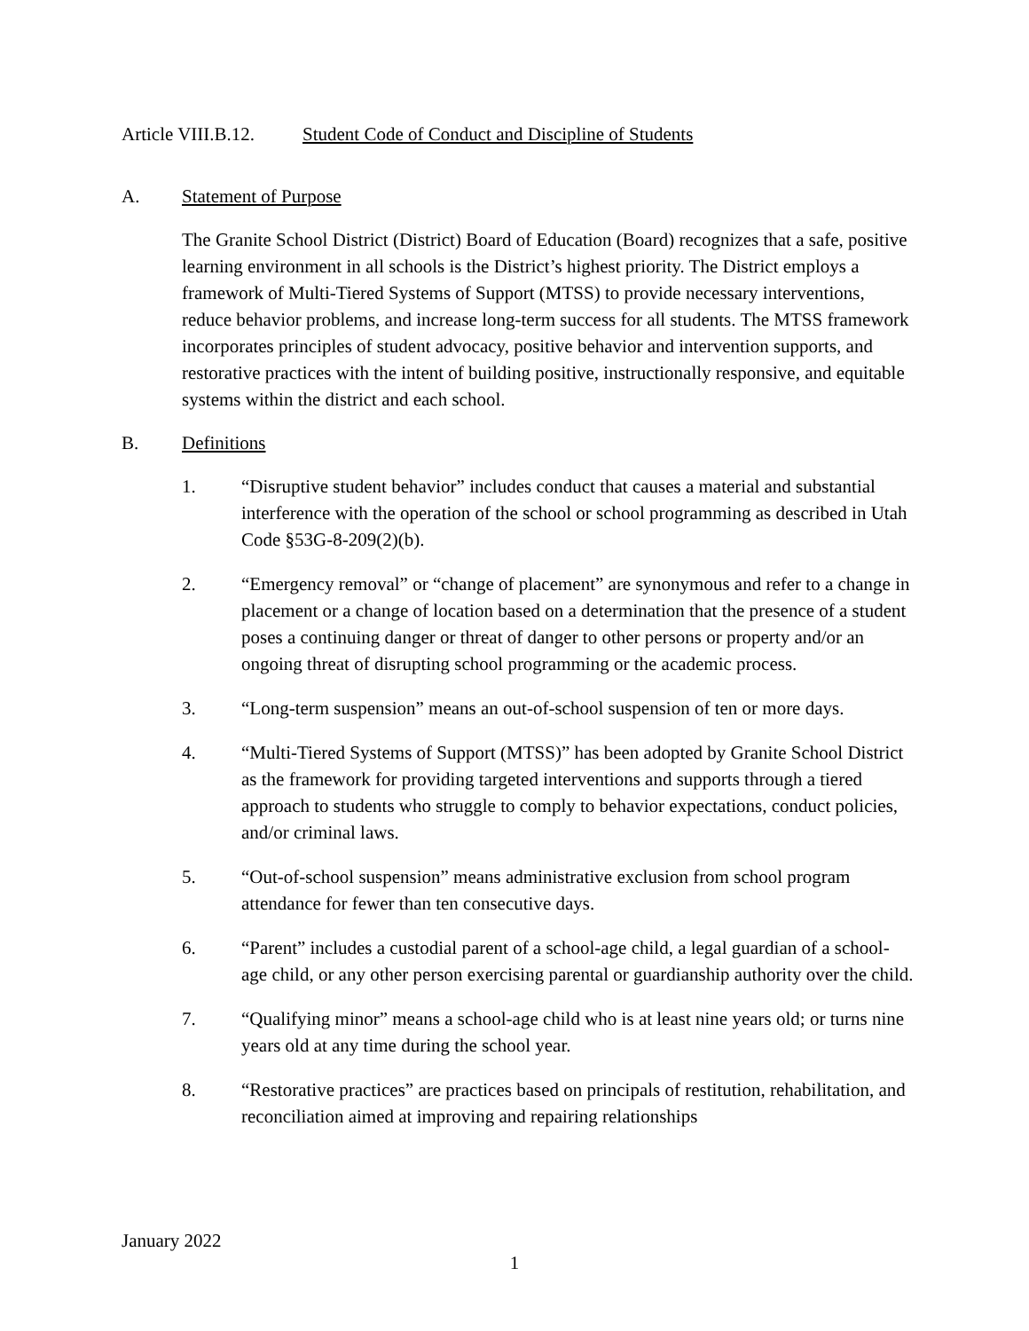Article VIII.B.12. Student Code of Conduct and Discipline of Students
A. Statement of Purpose
The Granite School District (District) Board of Education (Board) recognizes that a safe, positive learning environment in all schools is the District’s highest priority. The District employs a framework of Multi-Tiered Systems of Support (MTSS) to provide necessary interventions, reduce behavior problems, and increase long-term success for all students. The MTSS framework incorporates principles of student advocacy, positive behavior and intervention supports, and restorative practices with the intent of building positive, instructionally responsive, and equitable systems within the district and each school.
B. Definitions
1. “Disruptive student behavior” includes conduct that causes a material and substantial interference with the operation of the school or school programming as described in Utah Code §53G-8-209(2)(b).
2. “Emergency removal” or “change of placement” are synonymous and refer to a change in placement or a change of location based on a determination that the presence of a student poses a continuing danger or threat of danger to other persons or property and/or an ongoing threat of disrupting school programming or the academic process.
3. “Long-term suspension” means an out-of-school suspension of ten or more days.
4. “Multi-Tiered Systems of Support (MTSS)” has been adopted by Granite School District as the framework for providing targeted interventions and supports through a tiered approach to students who struggle to comply to behavior expectations, conduct policies, and/or criminal laws.
5. “Out-of-school suspension” means administrative exclusion from school program attendance for fewer than ten consecutive days.
6. “Parent” includes a custodial parent of a school-age child, a legal guardian of a school-age child, or any other person exercising parental or guardianship authority over the child.
7. “Qualifying minor” means a school-age child who is at least nine years old; or turns nine years old at any time during the school year.
8. “Restorative practices” are practices based on principals of restitution, rehabilitation, and reconciliation aimed at improving and repairing relationships
January 2022
1